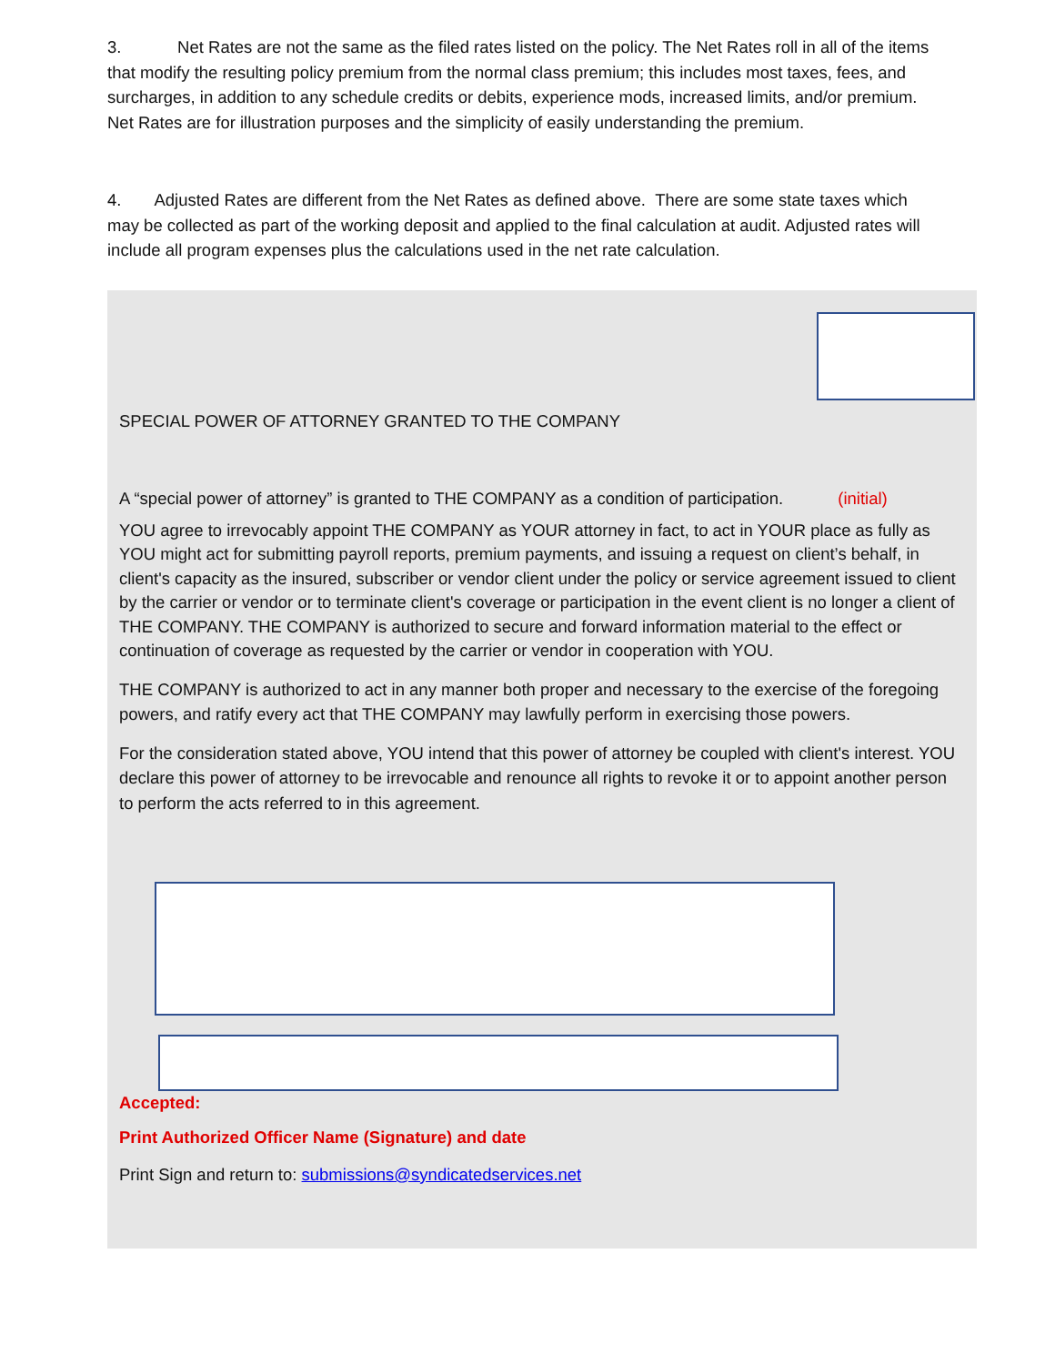3. Net Rates are not the same as the filed rates listed on the policy. The Net Rates roll in all of the items that modify the resulting policy premium from the normal class premium; this includes most taxes, fees, and surcharges, in addition to any schedule credits or debits, experience mods, increased limits, and/or premium. Net Rates are for illustration purposes and the simplicity of easily understanding the premium.
4. Adjusted Rates are different from the Net Rates as defined above. There are some state taxes which may be collected as part of the working deposit and applied to the final calculation at audit. Adjusted rates will include all program expenses plus the calculations used in the net rate calculation.
SPECIAL POWER OF ATTORNEY GRANTED TO THE COMPANY
A “special power of attorney” is granted to THE COMPANY as a condition of participation. (initial)
YOU agree to irrevocably appoint THE COMPANY as YOUR attorney in fact, to act in YOUR place as fully as YOU might act for submitting payroll reports, premium payments, and issuing a request on client’s behalf, in client's capacity as the insured, subscriber or vendor client under the policy or service agreement issued to client by the carrier or vendor or to terminate client's coverage or participation in the event client is no longer a client of THE COMPANY. THE COMPANY is authorized to secure and forward information material to the effect or continuation of coverage as requested by the carrier or vendor in cooperation with YOU.
THE COMPANY is authorized to act in any manner both proper and necessary to the exercise of the foregoing powers, and ratify every act that THE COMPANY may lawfully perform in exercising those powers.
For the consideration stated above, YOU intend that this power of attorney be coupled with client's interest. YOU declare this power of attorney to be irrevocable and renounce all rights to revoke it or to appoint another person to perform the acts referred to in this agreement.
Accepted:
Print Authorized Officer Name (Signature) and date
Print Sign and return to: submissions@syndicatedservices.net